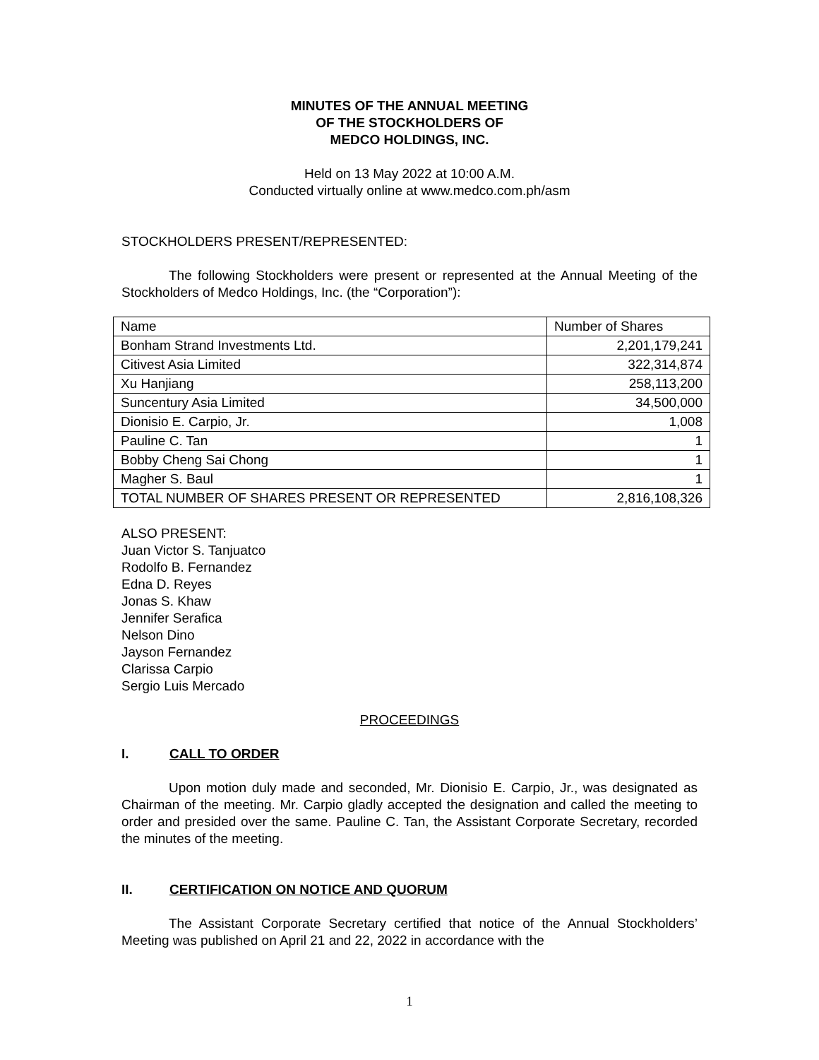MINUTES OF THE ANNUAL MEETING
OF THE STOCKHOLDERS OF
MEDCO HOLDINGS, INC.
Held on 13 May 2022 at 10:00 A.M.
Conducted virtually online at www.medco.com.ph/asm
STOCKHOLDERS PRESENT/REPRESENTED:
The following Stockholders were present or represented at the Annual Meeting of the Stockholders of Medco Holdings, Inc. (the “Corporation”):
| Name | Number of Shares |
| Bonham Strand Investments Ltd. | 2,201,179,241 |
| Citivest Asia Limited | 322,314,874 |
| Xu Hanjiang | 258,113,200 |
| Suncentury Asia Limited | 34,500,000 |
| Dionisio E. Carpio, Jr. | 1,008 |
| Pauline C. Tan | 1 |
| Bobby Cheng Sai Chong | 1 |
| Magher S. Baul | 1 |
| TOTAL NUMBER OF SHARES PRESENT OR REPRESENTED | 2,816,108,326 |
ALSO PRESENT:
Juan Victor S. Tanjuatco
Rodolfo B. Fernandez
Edna D. Reyes
Jonas S. Khaw
Jennifer Serafica
Nelson Dino
Jayson Fernandez
Clarissa Carpio
Sergio Luis Mercado
PROCEEDINGS
I. CALL TO ORDER
Upon motion duly made and seconded, Mr. Dionisio E. Carpio, Jr., was designated as Chairman of the meeting. Mr. Carpio gladly accepted the designation and called the meeting to order and presided over the same. Pauline C. Tan, the Assistant Corporate Secretary, recorded the minutes of the meeting.
II. CERTIFICATION ON NOTICE AND QUORUM
The Assistant Corporate Secretary certified that notice of the Annual Stockholders’ Meeting was published on April 21 and 22, 2022 in accordance with the
1